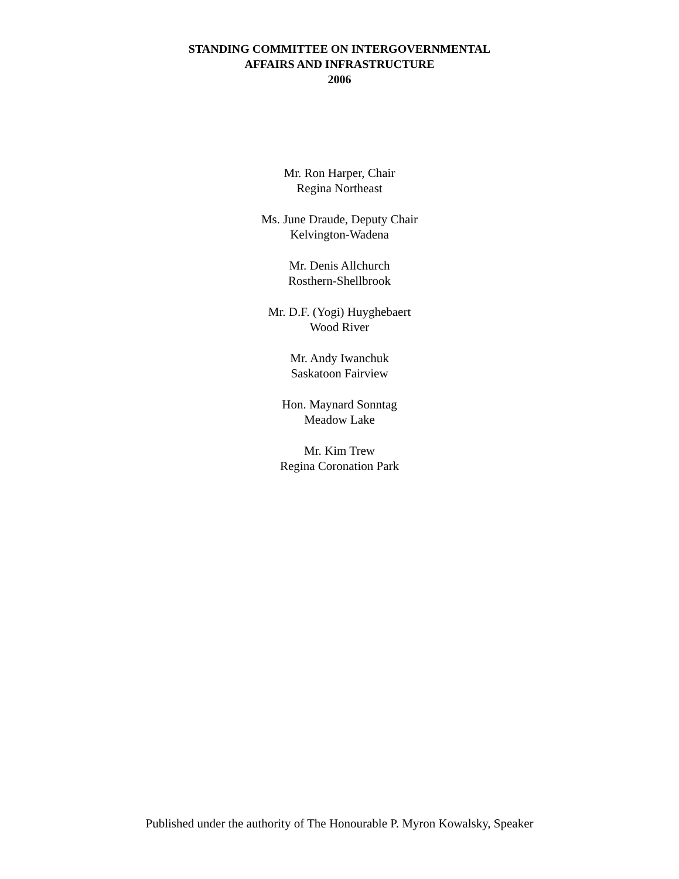STANDING COMMITTEE ON INTERGOVERNMENTAL
AFFAIRS AND INFRASTRUCTURE
2006
Mr. Ron Harper, Chair
Regina Northeast
Ms. June Draude, Deputy Chair
Kelvington-Wadena
Mr. Denis Allchurch
Rosthern-Shellbrook
Mr. D.F. (Yogi) Huyghebaert
Wood River
Mr. Andy Iwanchuk
Saskatoon Fairview
Hon. Maynard Sonntag
Meadow Lake
Mr. Kim Trew
Regina Coronation Park
Published under the authority of The Honourable P. Myron Kowalsky, Speaker